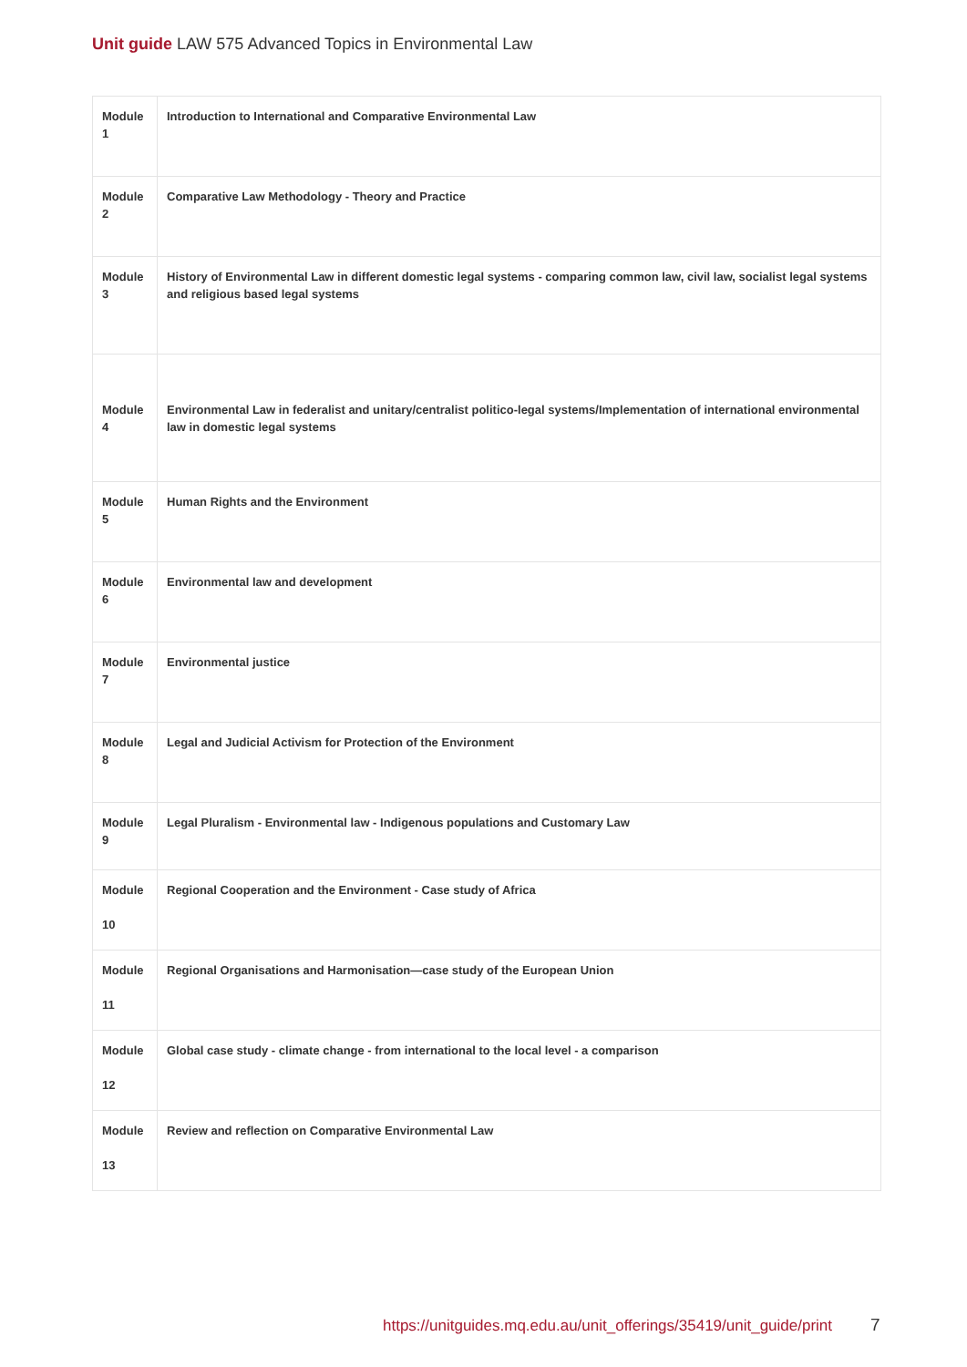Unit guide LAW 575 Advanced Topics in Environmental Law
| Module 1 | Introduction to International and Comparative Environmental Law |
| Module 2 | Comparative Law Methodology - Theory and Practice |
| Module 3 | History of Environmental Law in different domestic legal systems - comparing common law, civil law, socialist legal systems and religious based legal systems |
| Module 4 | Environmental Law in federalist and unitary/centralist politico-legal systems/Implementation of international environmental law in domestic legal systems |
| Module 5 | Human Rights and the Environment |
| Module 6 | Environmental law and development |
| Module 7 | Environmental justice |
| Module 8 | Legal and Judicial Activism for Protection of the Environment |
| Module 9 | Legal Pluralism - Environmental law - Indigenous populations and Customary Law |
| Module 10 | Regional Cooperation and the Environment - Case study of Africa |
| Module 11 | Regional Organisations and Harmonisation—case study of the European Union |
| Module 12 | Global case study - climate change - from international to the local level - a comparison |
| Module 13 | Review and reflection on Comparative Environmental Law |
https://unitguides.mq.edu.au/unit_offerings/35419/unit_guide/print
7